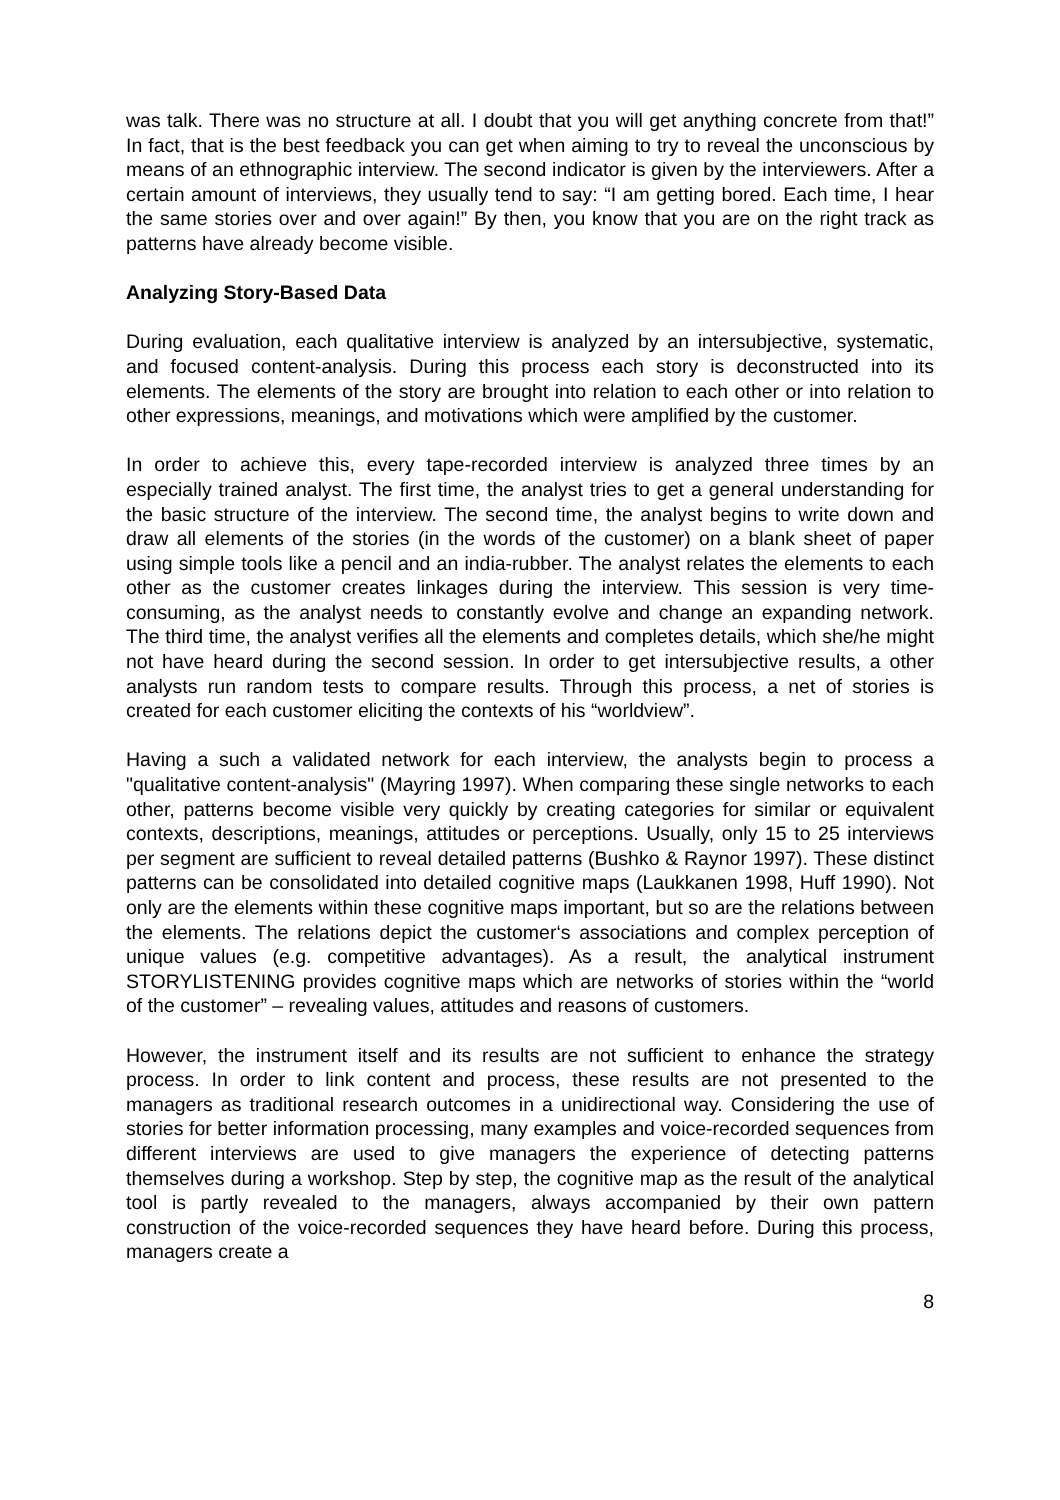was talk. There was no structure at all. I doubt that you will get anything concrete from that!” In fact, that is the best feedback you can get when aiming to try to reveal the unconscious by means of an ethnographic interview. The second indicator is given by the interviewers. After a certain amount of interviews, they usually tend to say: “I am getting bored. Each time, I hear the same stories over and over again!” By then, you know that you are on the right track as patterns have already become visible.
Analyzing Story-Based Data
During evaluation, each qualitative interview is analyzed by an intersubjective, systematic, and focused content-analysis. During this process each story is deconstructed into its elements. The elements of the story are brought into relation to each other or into relation to other expressions, meanings, and motivations which were amplified by the customer.
In order to achieve this, every tape-recorded interview is analyzed three times by an especially trained analyst. The first time, the analyst tries to get a general understanding for the basic structure of the interview. The second time, the analyst begins to write down and draw all elements of the stories (in the words of the customer) on a blank sheet of paper using simple tools like a pencil and an india-rubber. The analyst relates the elements to each other as the customer creates linkages during the interview. This session is very time-consuming, as the analyst needs to constantly evolve and change an expanding network. The third time, the analyst verifies all the elements and completes details, which she/he might not have heard during the second session. In order to get intersubjective results, a other analysts run random tests to compare results. Through this process, a net of stories is created for each customer eliciting the contexts of his “worldview”.
Having a such a validated network for each interview, the analysts begin to process a "qualitative content-analysis" (Mayring 1997). When comparing these single networks to each other, patterns become visible very quickly by creating categories for similar or equivalent contexts, descriptions, meanings, attitudes or perceptions. Usually, only 15 to 25 interviews per segment are sufficient to reveal detailed patterns (Bushko & Raynor 1997). These distinct patterns can be consolidated into detailed cognitive maps (Laukkanen 1998, Huff 1990). Not only are the elements within these cognitive maps important, but so are the relations between the elements. The relations depict the customer‘s associations and complex perception of unique values (e.g. competitive advantages). As a result, the analytical instrument STORYLISTENING provides cognitive maps which are networks of stories within the “world of the customer” – revealing values, attitudes and reasons of customers.
However, the instrument itself and its results are not sufficient to enhance the strategy process. In order to link content and process, these results are not presented to the managers as traditional research outcomes in a unidirectional way. Considering the use of stories for better information processing, many examples and voice-recorded sequences from different interviews are used to give managers the experience of detecting patterns themselves during a workshop. Step by step, the cognitive map as the result of the analytical tool is partly revealed to the managers, always accompanied by their own pattern construction of the voice-recorded sequences they have heard before. During this process, managers create a
8